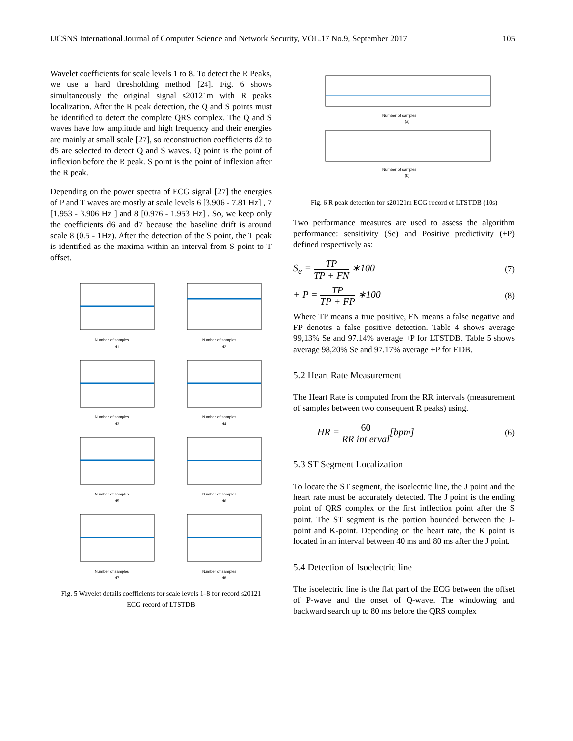IJCSNS International Journal of Computer Science and Network Security, VOL.17 No.9, September 2017 105
Wavelet coefficients for scale levels 1 to 8. To detect the R Peaks, we use a hard thresholding method [24]. Fig. 6 shows simultaneously the original signal s20121m with R peaks localization. After the R peak detection, the Q and S points must be identified to detect the complete QRS complex. The Q and S waves have low amplitude and high frequency and their energies are mainly at small scale [27], so reconstruction coefficients d2 to d5 are selected to detect Q and S waves. Q point is the point of inflexion before the R peak. S point is the point of inflexion after the R peak.
Depending on the power spectra of ECG signal [27] the energies of P and T waves are mostly at scale levels 6 [3.906 - 7.81 Hz] , 7 [1.953 - 3.906 Hz ] and 8 [0.976 - 1.953 Hz] . So, we keep only the coefficients d6 and d7 because the baseline drift is around scale 8 (0.5 - 1Hz). After the detection of the S point, the T peak is identified as the maxima within an interval from S point to T offset.
Number of samples
d1
Number of samples
d2
Number of samples
d3
Number of samples
d4
Number of samples
d5
Number of samples
d6
Number of samples
d7
Number of samples
d8
Fig. 5 Wavelet details coefficients for scale levels 1–8 for record s20121
ECG record of LTSTDB
Number of samples
(a)
Number of samples
(b)
Fig. 6 R peak detection for s20121m ECG record of LTSTDB (10s)
Two performance measures are used to assess the algorithm performance: sensitivity (Se) and Positive predictivity (+P) defined respectively as:
S<sub>e</sub> = TP TP + FN ∗100 (7)
+ P = TP TP + FP ∗100 (8)
Where TP means a true positive, FN means a false negative and FP denotes a false positive detection. Table 4 shows average 99,13% Se and 97.14% average +P for LTSTDB. Table 5 shows average 98,20% Se and 97.17% average +P for EDB.
5.2 Heart Rate Measurement
The Heart Rate is computed from the RR intervals (measurement of samples between two consequent R peaks) using.
HR = 60 RR int erval[bpm] (6)
5.3 ST Segment Localization
To locate the ST segment, the isoelectric line, the J point and the heart rate must be accurately detected. The J point is the ending point of QRS complex or the first inflection point after the S point. The ST segment is the portion bounded between the J-point and K-point. Depending on the heart rate, the K point is located in an interval between 40 ms and 80 ms after the J point.
5.4 Detection of Isoelectric line
The isoelectric line is the flat part of the ECG between the offset of P-wave and the onset of Q-wave. The windowing and backward search up to 80 ms before the QRS complex